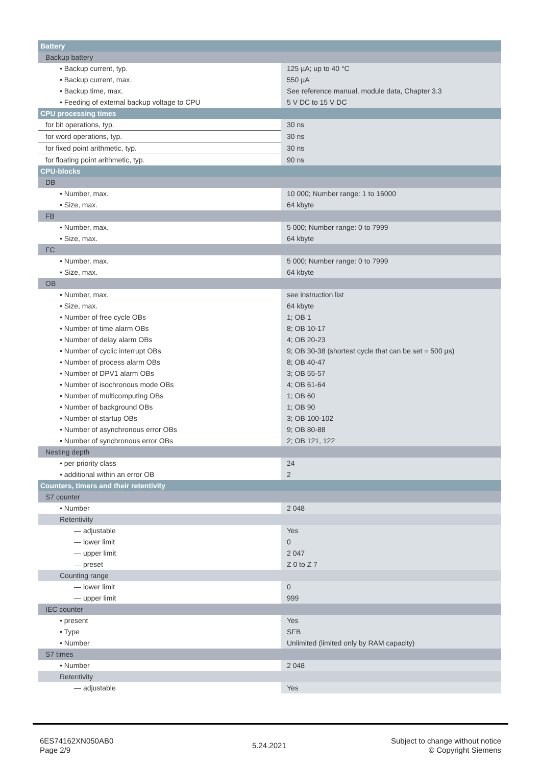| Battery | |
| --- | --- |
| Backup battery | |
| • Backup current, typ. | 125 µA; up to 40 °C |
| • Backup current, max. | 550 µA |
| • Backup time, max. | See reference manual, module data, Chapter 3.3 |
| • Feeding of external backup voltage to CPU | 5 V DC to 15 V DC |
| CPU processing times | |
| for bit operations, typ. | 30 ns |
| for word operations, typ. | 30 ns |
| for fixed point arithmetic, typ. | 30 ns |
| for floating point arithmetic, typ. | 90 ns |
| CPU-blocks | |
| DB | |
| • Number, max. | 10 000; Number range: 1 to 16000 |
| • Size, max. | 64 kbyte |
| FB | |
| • Number, max. | 5 000; Number range: 0 to 7999 |
| • Size, max. | 64 kbyte |
| FC | |
| • Number, max. | 5 000; Number range: 0 to 7999 |
| • Size, max. | 64 kbyte |
| OB | |
| • Number, max. | see instruction list |
| • Size, max. | 64 kbyte |
| • Number of free cycle OBs | 1; OB 1 |
| • Number of time alarm OBs | 8; OB 10-17 |
| • Number of delay alarm OBs | 4; OB 20-23 |
| • Number of cyclic interrupt OBs | 9; OB 30-38 (shortest cycle that can be set = 500 µs) |
| • Number of process alarm OBs | 8; OB 40-47 |
| • Number of DPV1 alarm OBs | 3; OB 55-57 |
| • Number of isochronous mode OBs | 4; OB 61-64 |
| • Number of multicomputing OBs | 1; OB 60 |
| • Number of background OBs | 1; OB 90 |
| • Number of startup OBs | 3; OB 100-102 |
| • Number of asynchronous error OBs | 9; OB 80-88 |
| • Number of synchronous error OBs | 2; OB 121, 122 |
| Nesting depth | |
| • per priority class | 24 |
| • additional within an error OB | 2 |
| Counters, timers and their retentivity | |
| S7 counter | |
| • Number | 2 048 |
| Retentivity | |
| — adjustable | Yes |
| — lower limit | 0 |
| — upper limit | 2 047 |
| — preset | Z 0 to Z 7 |
| Counting range | |
| — lower limit | 0 |
| — upper limit | 999 |
| IEC counter | |
| • present | Yes |
| • Type | SFB |
| • Number | Unlimited (limited only by RAM capacity) |
| S7 times | |
| • Number | 2 048 |
| Retentivity | |
| — adjustable | Yes |
6ES74162XN050AB0
Page 2/9
5.24.2021
Subject to change without notice
© Copyright Siemens